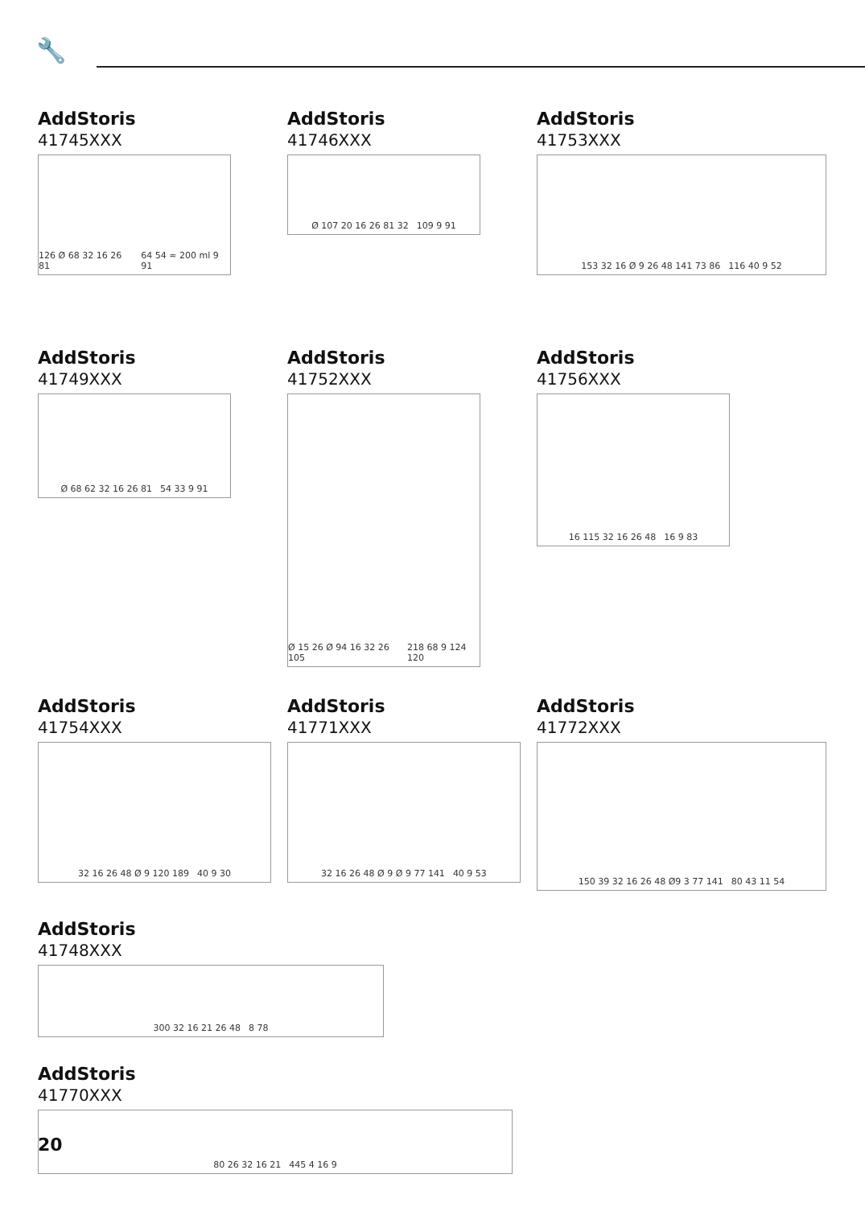🔧
AddStoris
41745XXX
126 Ø 68 32 16 26 81 64 54 ≈ 200 ml 9 91
AddStoris
41746XXX
Ø 107 20 16 26 81 32 109 9 91
AddStoris
41753XXX
153 32 16 Ø 9 26 48 141 73 86 116 40 9 52
AddStoris
41749XXX
Ø 68 62 32 16 26 81 54 33 9 91
AddStoris
41752XXX
Ø 15 26 Ø 94 16 32 26 105 218 68 9 124 120
AddStoris
41756XXX
16 115 32 16 26 48 16 9 83
AddStoris
41754XXX
32 16 26 48 Ø 9 120 189 40 9 30
AddStoris
41771XXX
32 16 26 48 Ø 9 Ø 9 77 141 40 9 53
AddStoris
41772XXX
150 39 32 16 26 48 Ø9 3 77 141 80 43 11 54
AddStoris
41748XXX
300 32 16 21 26 48 8 78
AddStoris
41770XXX
80 26 32 16 21 445 4 16 9
20